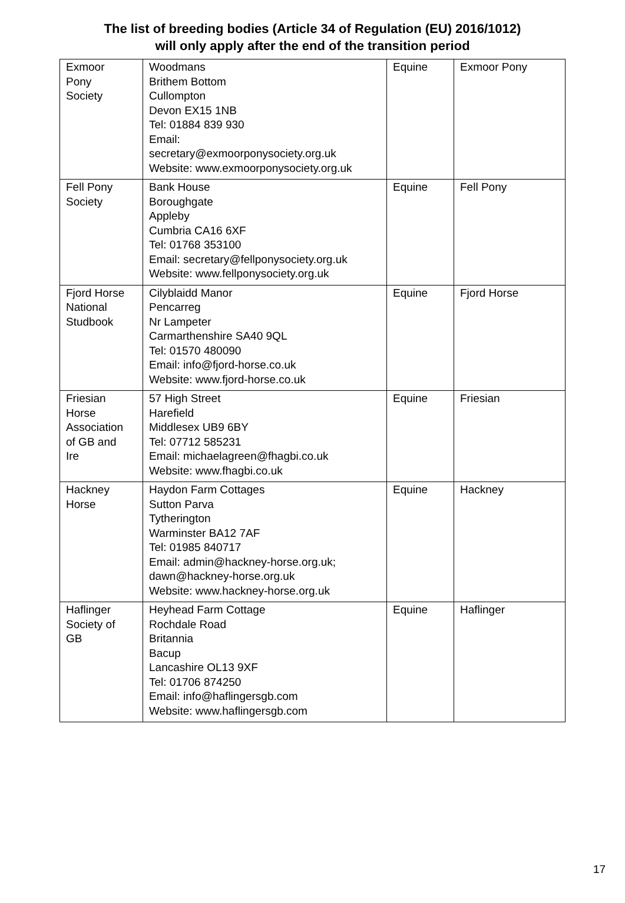The list of breeding bodies (Article 34 of Regulation (EU) 2016/1012)
will only apply after the end of the transition period
| Exmoor Pony Society | Woodmans Brithem Bottom Cullompton Devon EX15 1NB Tel: 01884 839 930 Email: secretary@exmoorponysociety.org.uk Website: www.exmoorponysociety.org.uk | Equine | Exmoor Pony |
| Fell Pony Society | Bank House Boroughgate Appleby Cumbria CA16 6XF Tel: 01768 353100 Email: secretary@fellponysociety.org.uk Website: www.fellponysociety.org.uk | Equine | Fell Pony |
| Fjord Horse National Studbook | Cilyblaidd Manor Pencarreg Nr Lampeter Carmarthenshire SA40 9QL Tel: 01570 480090 Email: info@fjord-horse.co.uk Website: www.fjord-horse.co.uk | Equine | Fjord Horse |
| Friesian Horse Association of GB and Ire | 57 High Street Harefield Middlesex UB9 6BY Tel: 07712 585231 Email: michaelagreen@fhagbi.co.uk Website: www.fhagbi.co.uk | Equine | Friesian |
| Hackney Horse | Haydon Farm Cottages Sutton Parva Tytherington Warminster BA12 7AF Tel: 01985 840717 Email: admin@hackney-horse.org.uk; dawn@hackney-horse.org.uk Website: www.hackney-horse.org.uk | Equine | Hackney |
| Haflinger Society of GB | Heyhead Farm Cottage Rochdale Road Britannia Bacup Lancashire OL13 9XF Tel: 01706 874250 Email: info@haflingersgb.com Website: www.haflingersgb.com | Equine | Haflinger |
17